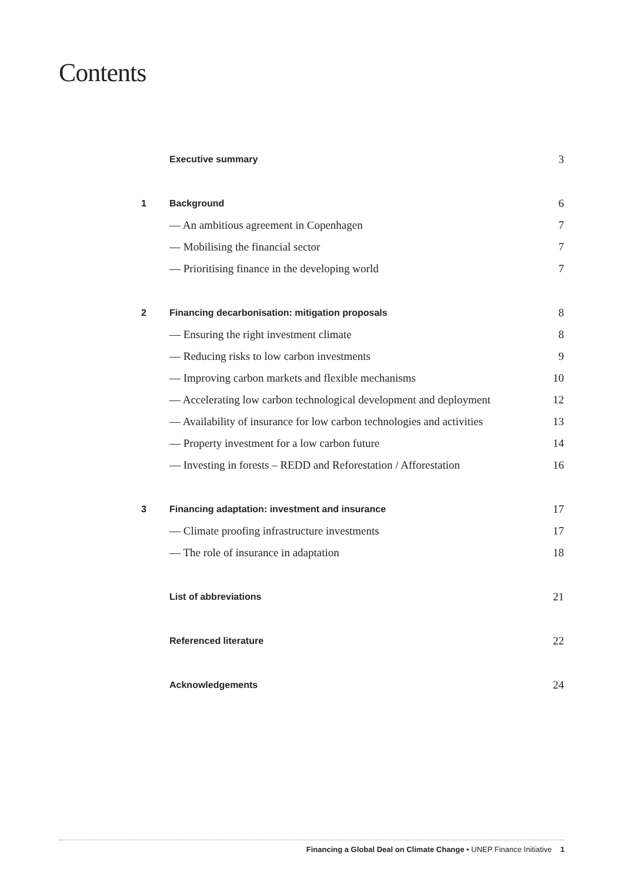Contents
| | Executive summary | 3 |
| 1 | Background | 6 |
| | — An ambitious agreement in Copenhagen | 7 |
| | — Mobilising the financial sector | 7 |
| | — Prioritising finance in the developing world | 7 |
| 2 | Financing decarbonisation: mitigation proposals | 8 |
| | — Ensuring the right investment climate | 8 |
| | — Reducing risks to low carbon investments | 9 |
| | — Improving carbon markets and flexible mechanisms | 10 |
| | — Accelerating low carbon technological development and deployment | 12 |
| | — Availability of insurance for low carbon technologies and activities | 13 |
| | — Property investment for a low carbon future | 14 |
| | — Investing in forests – REDD and Reforestation / Afforestation | 16 |
| 3 | Financing adaptation: investment and insurance | 17 |
| | — Climate proofing infrastructure investments | 17 |
| | — The role of insurance in adaptation | 18 |
| | List of abbreviations | 21 |
| | Referenced literature | 22 |
| | Acknowledgements | 24 |
Financing a Global Deal on Climate Change • UNEP Finance Initiative 1